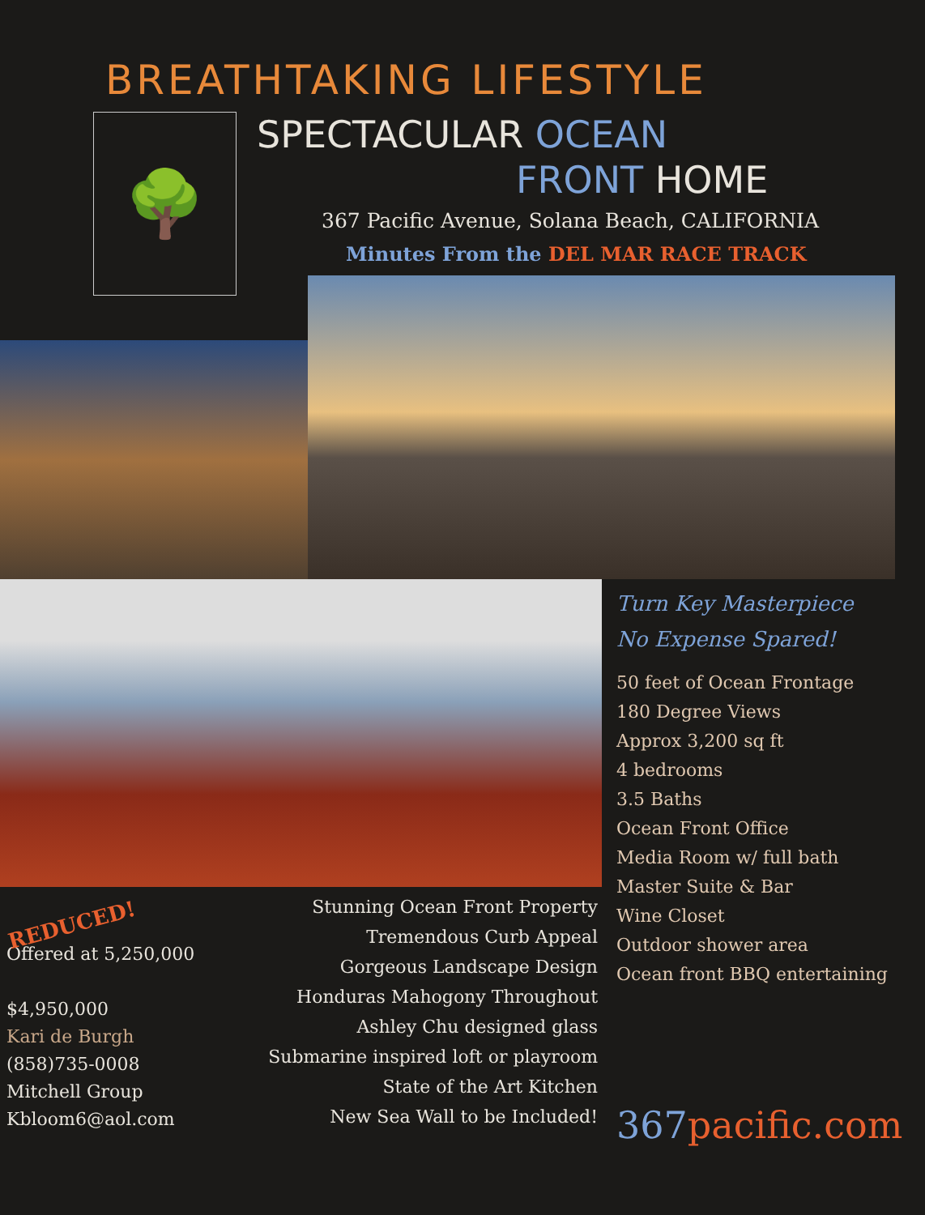BREATHTAKING LIFESTYLE
🌳
SPECTACULAR OCEAN
FRONT HOME
367 Pacific Avenue, Solana Beach, CALIFORNIA
Minutes From the DEL MAR RACE TRACK
REDUCED!
Offered at 5,250,000
$4,950,000
Kari de Burgh
(858)735-0008
Mitchell Group
Kbloom6@aol.com
Stunning Ocean Front Property
Tremendous Curb Appeal
Gorgeous Landscape Design
Honduras Mahogony Throughout
Ashley Chu designed glass
Submarine inspired loft or playroom
State of the Art Kitchen
New Sea Wall to be Included!
Turn Key Masterpiece
No Expense Spared!
50 feet of Ocean Frontage
180 Degree Views
Approx 3,200 sq ft
4 bedrooms
3.5 Baths
Ocean Front Office
Media Room w/ full bath
Master Suite & Bar
Wine Closet
Outdoor shower area
Ocean front BBQ entertaining
367pacific.com